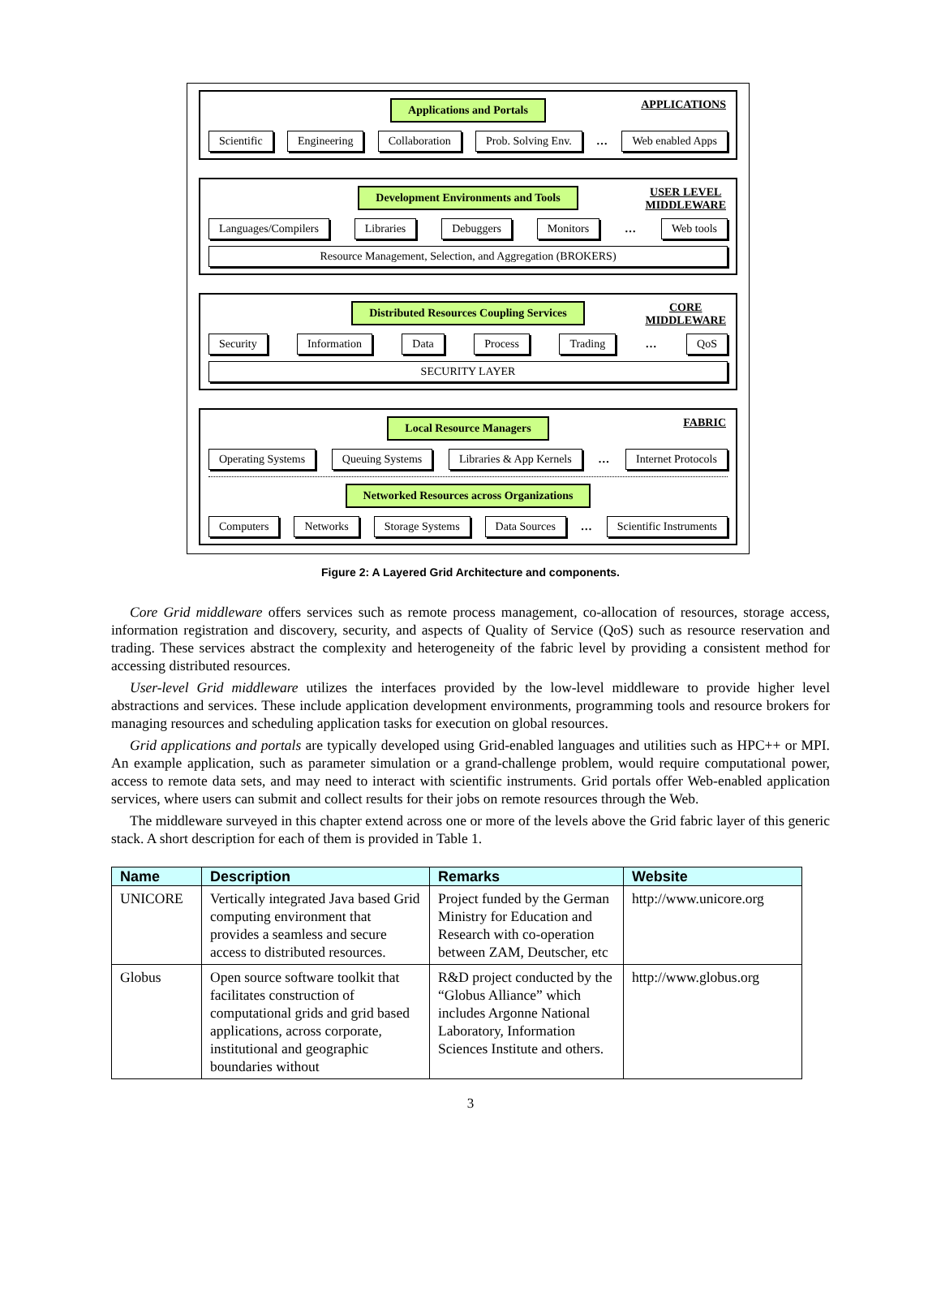Applications and Portals APPLICATIONS
Scientific Engineering Collaboration Prob. Solving Env. … Web enabled Apps
Development Environments and Tools USER LEVEL
MIDDLEWARE
Languages/Compilers Libraries Debuggers Monitors … Web tools
Resource Management, Selection, and Aggregation (BROKERS)
Distributed Resources Coupling Services CORE
MIDDLEWARE
Security Information Data Process Trading … QoS
SECURITY LAYER
Local Resource Managers FABRIC
Operating Systems Queuing Systems Libraries & App Kernels … Internet Protocols
Networked Resources across Organizations
Computers Networks Storage Systems Data Sources … Scientific Instruments
Figure 2: A Layered Grid Architecture and components.
Core Grid middleware offers services such as remote process management, co-allocation of resources, storage access, information registration and discovery, security, and aspects of Quality of Service (QoS) such as resource reservation and trading. These services abstract the complexity and heterogeneity of the fabric level by providing a consistent method for accessing distributed resources.
User-level Grid middleware utilizes the interfaces provided by the low-level middleware to provide higher level abstractions and services. These include application development environments, programming tools and resource brokers for managing resources and scheduling application tasks for execution on global resources.
Grid applications and portals are typically developed using Grid-enabled languages and utilities such as HPC++ or MPI. An example application, such as parameter simulation or a grand-challenge problem, would require computational power, access to remote data sets, and may need to interact with scientific instruments. Grid portals offer Web-enabled application services, where users can submit and collect results for their jobs on remote resources through the Web.
The middleware surveyed in this chapter extend across one or more of the levels above the Grid fabric layer of this generic stack. A short description for each of them is provided in Table 1.
| Name | Description | Remarks | Website |
| --- | --- | --- | --- |
| UNICORE | Vertically integrated Java based Grid computing environment that provides a seamless and secure access to distributed resources. | Project funded by the German Ministry for Education and Research with co-operation between ZAM, Deutscher, etc | http://www.unicore.org |
| Globus | Open source software toolkit that facilitates construction of computational grids and grid based applications, across corporate, institutional and geographic boundaries without | R&D project conducted by the “Globus Alliance” which includes Argonne National Laboratory, Information Sciences Institute and others. | http://www.globus.org |
3